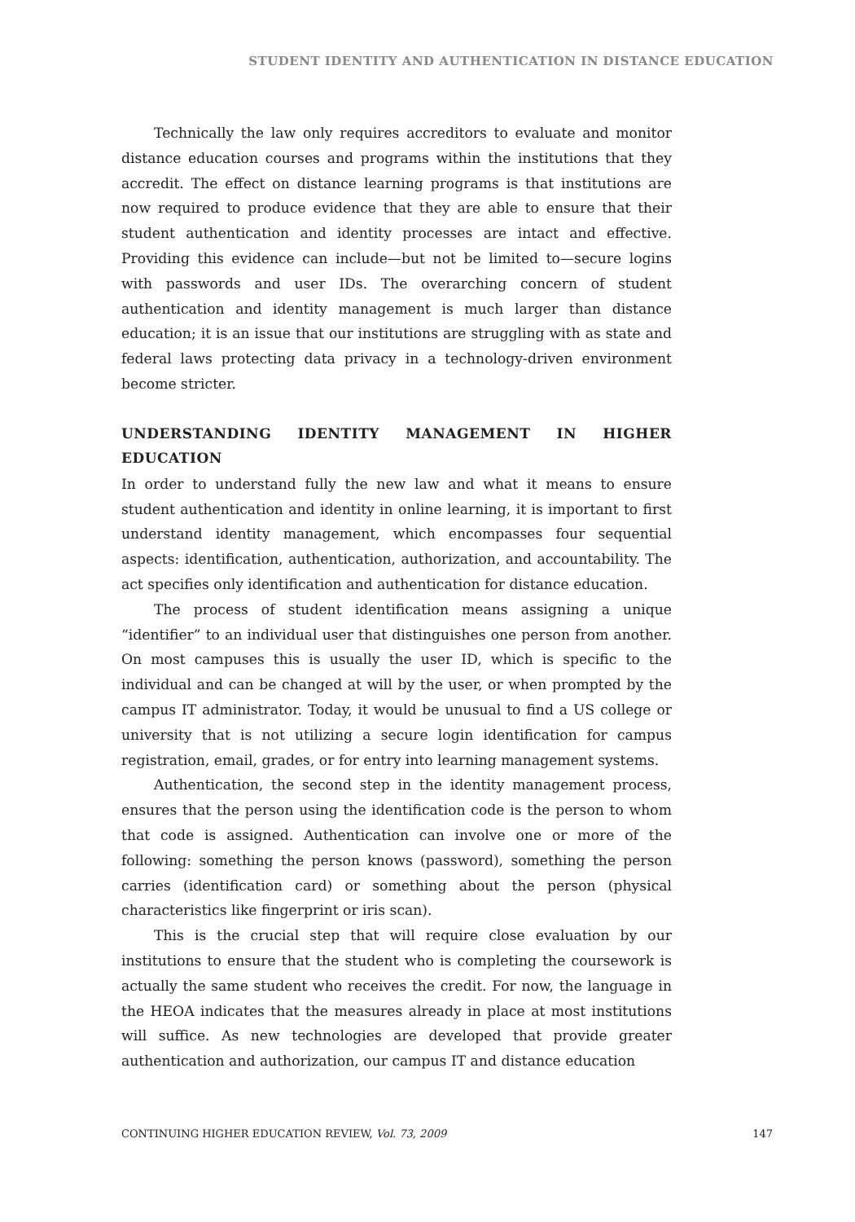STUDENT IDENTITY AND AUTHENTICATION IN DISTANCE EDUCATION
Technically the law only requires accreditors to evaluate and monitor distance education courses and programs within the institutions that they accredit. The effect on distance learning programs is that institutions are now required to produce evidence that they are able to ensure that their student authentication and identity processes are intact and effective. Providing this evidence can include—but not be limited to—secure logins with passwords and user IDs. The overarching concern of student authentication and identity management is much larger than distance education; it is an issue that our institutions are struggling with as state and federal laws protecting data privacy in a technology-driven environment become stricter.
UNDERSTANDING IDENTITY MANAGEMENT IN HIGHER EDUCATION
In order to understand fully the new law and what it means to ensure student authentication and identity in online learning, it is important to first understand identity management, which encompasses four sequential aspects: identification, authentication, authorization, and accountability. The act specifies only identification and authentication for distance education.
The process of student identification means assigning a unique “identifier” to an individual user that distinguishes one person from another. On most campuses this is usually the user ID, which is specific to the individual and can be changed at will by the user, or when prompted by the campus IT administrator. Today, it would be unusual to find a US college or university that is not utilizing a secure login identification for campus registration, email, grades, or for entry into learning management systems.
Authentication, the second step in the identity management process, ensures that the person using the identification code is the person to whom that code is assigned. Authentication can involve one or more of the following: something the person knows (password), something the person carries (identification card) or something about the person (physical characteristics like fingerprint or iris scan).
This is the crucial step that will require close evaluation by our institutions to ensure that the student who is completing the coursework is actually the same student who receives the credit. For now, the language in the HEOA indicates that the measures already in place at most institutions will suffice. As new technologies are developed that provide greater authentication and authorization, our campus IT and distance education
CONTINUING HIGHER EDUCATION REVIEW, Vol. 73, 2009 147